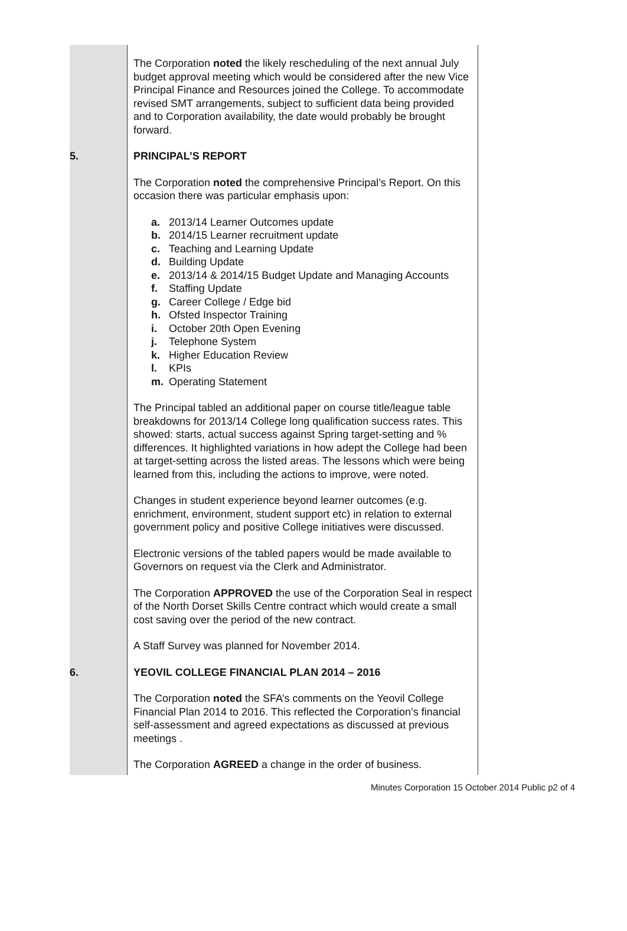The Corporation noted the likely rescheduling of the next annual July budget approval meeting which would be considered after the new Vice Principal Finance and Resources joined the College. To accommodate revised SMT arrangements, subject to sufficient data being provided and to Corporation availability, the date would probably be brought forward.
5. PRINCIPAL’S REPORT
The Corporation noted the comprehensive Principal’s Report. On this occasion there was particular emphasis upon:
a. 2013/14 Learner Outcomes update
b. 2014/15 Learner recruitment update
c. Teaching and Learning Update
d. Building Update
e. 2013/14 & 2014/15 Budget Update and Managing Accounts
f. Staffing Update
g. Career College / Edge bid
h. Ofsted Inspector Training
i. October 20th Open Evening
j. Telephone System
k. Higher Education Review
l. KPIs
m. Operating Statement
The Principal tabled an additional paper on course title/league table breakdowns for 2013/14 College long qualification success rates. This showed: starts, actual success against Spring target-setting and % differences. It highlighted variations in how adept the College had been at target-setting across the listed areas. The lessons which were being learned from this, including the actions to improve, were noted.
Changes in student experience beyond learner outcomes (e.g. enrichment, environment, student support etc) in relation to external government policy and positive College initiatives were discussed.
Electronic versions of the tabled papers would be made available to Governors on request via the Clerk and Administrator.
The Corporation APPROVED the use of the Corporation Seal in respect of the North Dorset Skills Centre contract which would create a small cost saving over the period of the new contract.
A Staff Survey was planned for November 2014.
6. YEOVIL COLLEGE FINANCIAL PLAN 2014 – 2016
The Corporation noted the SFA’s comments on the Yeovil College Financial Plan 2014 to 2016. This reflected the Corporation’s financial self-assessment and agreed expectations as discussed at previous meetings .
The Corporation AGREED a change in the order of business.
Minutes Corporation 15 October 2014 Public p2 of 4